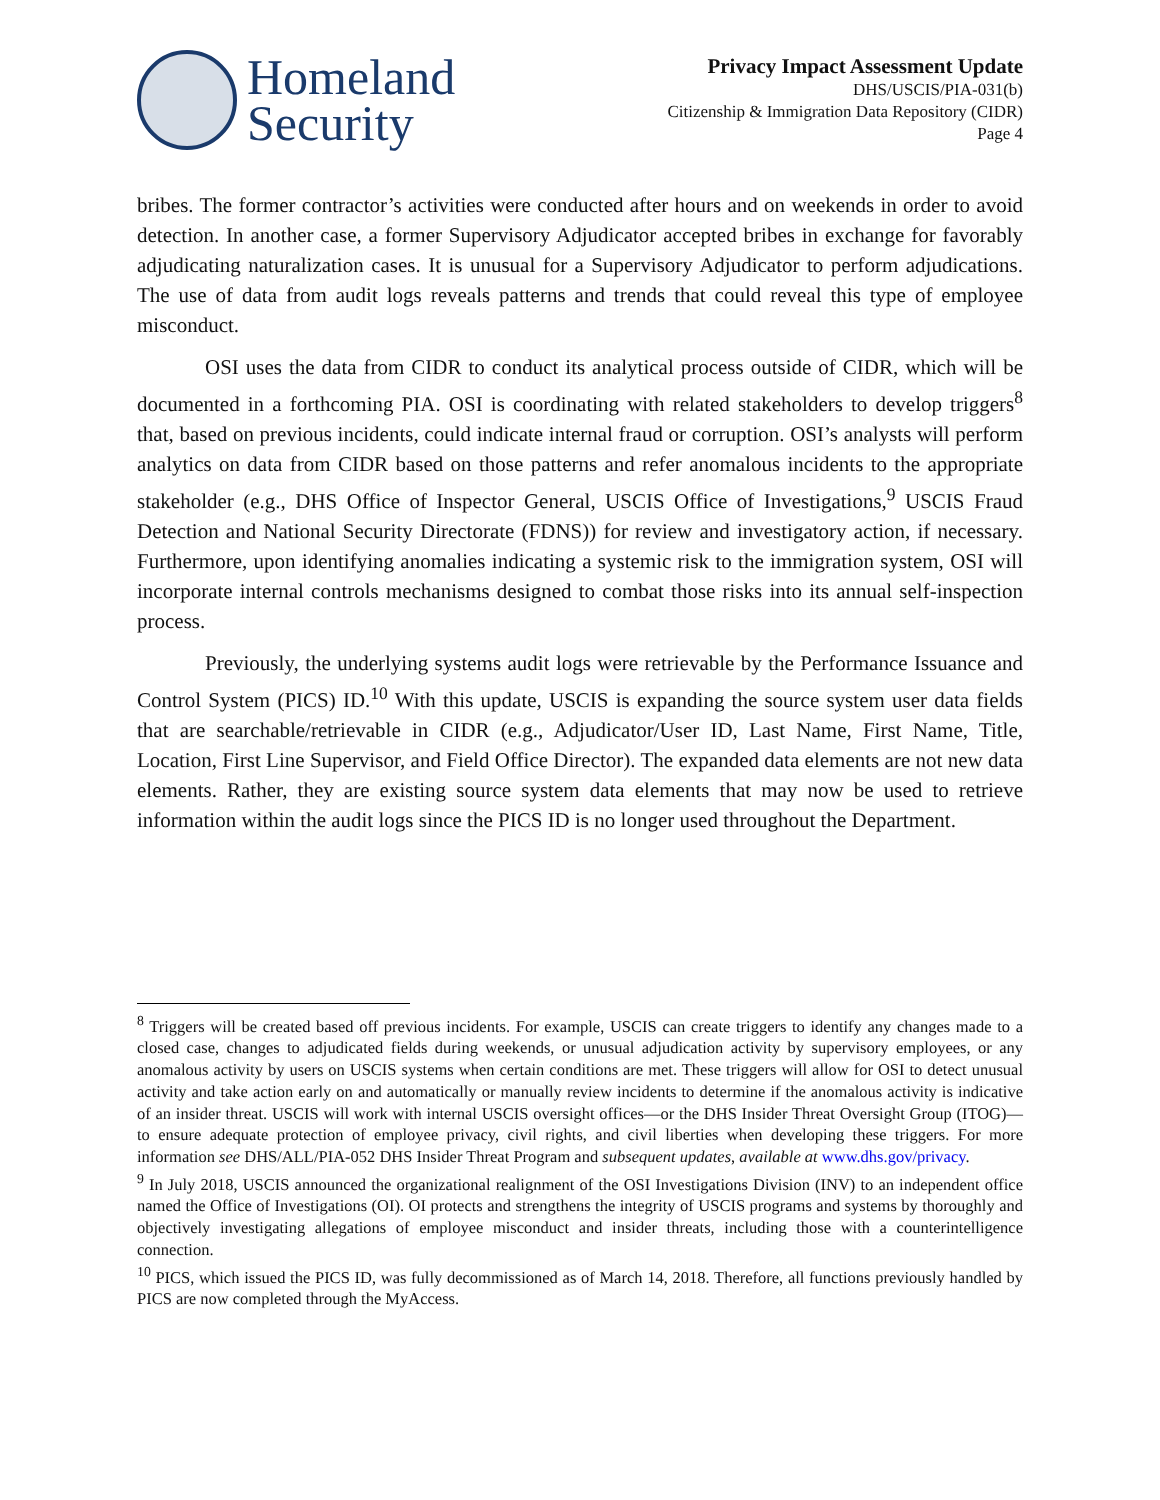Homeland
Security
Privacy Impact Assessment Update
DHS/USCIS/PIA-031(b)
Citizenship & Immigration Data Repository (CIDR)
Page 4
bribes. The former contractor’s activities were conducted after hours and on weekends in order to avoid detection. In another case, a former Supervisory Adjudicator accepted bribes in exchange for favorably adjudicating naturalization cases. It is unusual for a Supervisory Adjudicator to perform adjudications. The use of data from audit logs reveals patterns and trends that could reveal this type of employee misconduct.
OSI uses the data from CIDR to conduct its analytical process outside of CIDR, which will be documented in a forthcoming PIA. OSI is coordinating with related stakeholders to develop triggers<sup>8</sup> that, based on previous incidents, could indicate internal fraud or corruption. OSI’s analysts will perform analytics on data from CIDR based on those patterns and refer anomalous incidents to the appropriate stakeholder (e.g., DHS Office of Inspector General, USCIS Office of Investigations,<sup>9</sup> USCIS Fraud Detection and National Security Directorate (FDNS)) for review and investigatory action, if necessary. Furthermore, upon identifying anomalies indicating a systemic risk to the immigration system, OSI will incorporate internal controls mechanisms designed to combat those risks into its annual self-inspection process.
Previously, the underlying systems audit logs were retrievable by the Performance Issuance and Control System (PICS) ID.<sup>10</sup> With this update, USCIS is expanding the source system user data fields that are searchable/retrievable in CIDR (e.g., Adjudicator/User ID, Last Name, First Name, Title, Location, First Line Supervisor, and Field Office Director). The expanded data elements are not new data elements. Rather, they are existing source system data elements that may now be used to retrieve information within the audit logs since the PICS ID is no longer used throughout the Department.
<sup>8</sup> Triggers will be created based off previous incidents. For example, USCIS can create triggers to identify any changes made to a closed case, changes to adjudicated fields during weekends, or unusual adjudication activity by supervisory employees, or any anomalous activity by users on USCIS systems when certain conditions are met. These triggers will allow for OSI to detect unusual activity and take action early on and automatically or manually review incidents to determine if the anomalous activity is indicative of an insider threat. USCIS will work with internal USCIS oversight offices—or the DHS Insider Threat Oversight Group (ITOG)—to ensure adequate protection of employee privacy, civil rights, and civil liberties when developing these triggers. For more information see DHS/ALL/PIA-052 DHS Insider Threat Program and subsequent updates, available at www.dhs.gov/privacy.
<sup>9</sup> In July 2018, USCIS announced the organizational realignment of the OSI Investigations Division (INV) to an independent office named the Office of Investigations (OI). OI protects and strengthens the integrity of USCIS programs and systems by thoroughly and objectively investigating allegations of employee misconduct and insider threats, including those with a counterintelligence connection.
<sup>10</sup> PICS, which issued the PICS ID, was fully decommissioned as of March 14, 2018. Therefore, all functions previously handled by PICS are now completed through the MyAccess.